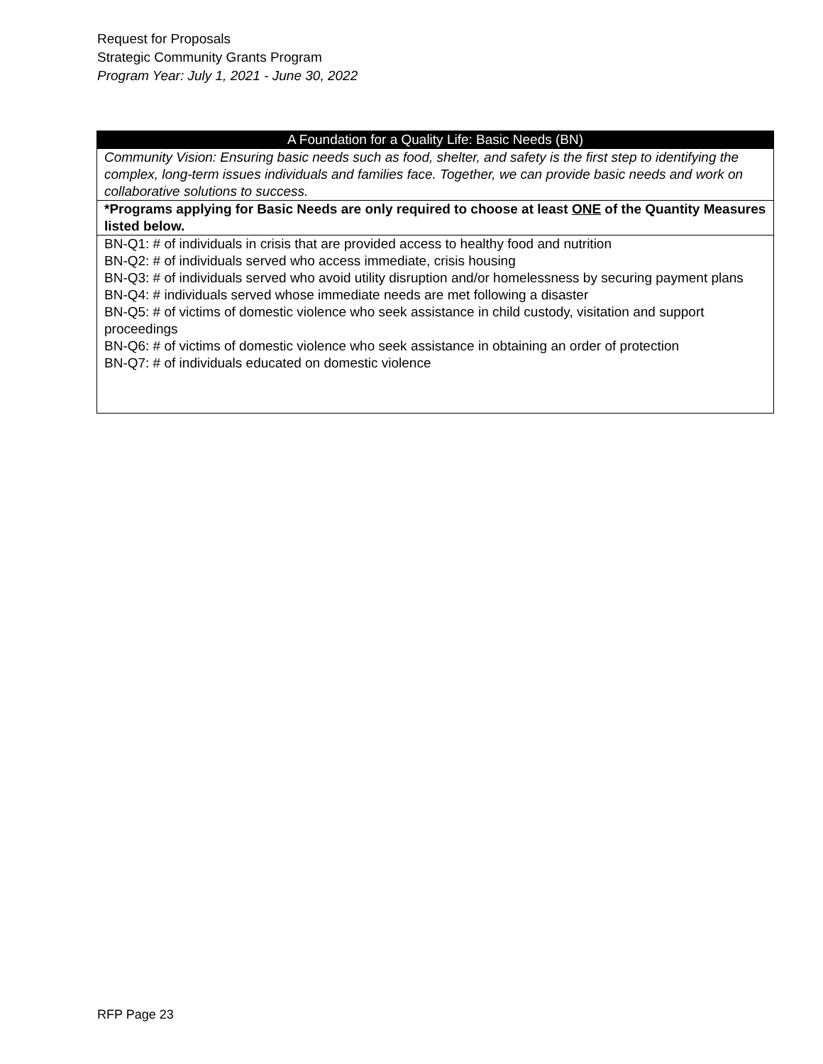Request for Proposals
Strategic Community Grants Program
Program Year: July 1, 2021 - June 30, 2022
| A Foundation for a Quality Life: Basic Needs (BN) |
| --- |
| Community Vision: Ensuring basic needs such as food, shelter, and safety is the first step to identifying the complex, long-term issues individuals and families face. Together, we can provide basic needs and work on collaborative solutions to success. |
| *Programs applying for Basic Needs are only required to choose at least ONE of the Quantity Measures listed below. |
| BN-Q1: # of individuals in crisis that are provided access to healthy food and nutrition BN-Q2: # of individuals served who access immediate, crisis housing BN-Q3: # of individuals served who avoid utility disruption and/or homelessness by securing payment plans BN-Q4: # individuals served whose immediate needs are met following a disaster BN-Q5: # of victims of domestic violence who seek assistance in child custody, visitation and support proceedings BN-Q6: # of victims of domestic violence who seek assistance in obtaining an order of protection BN-Q7: # of individuals educated on domestic violence |
RFP Page 23